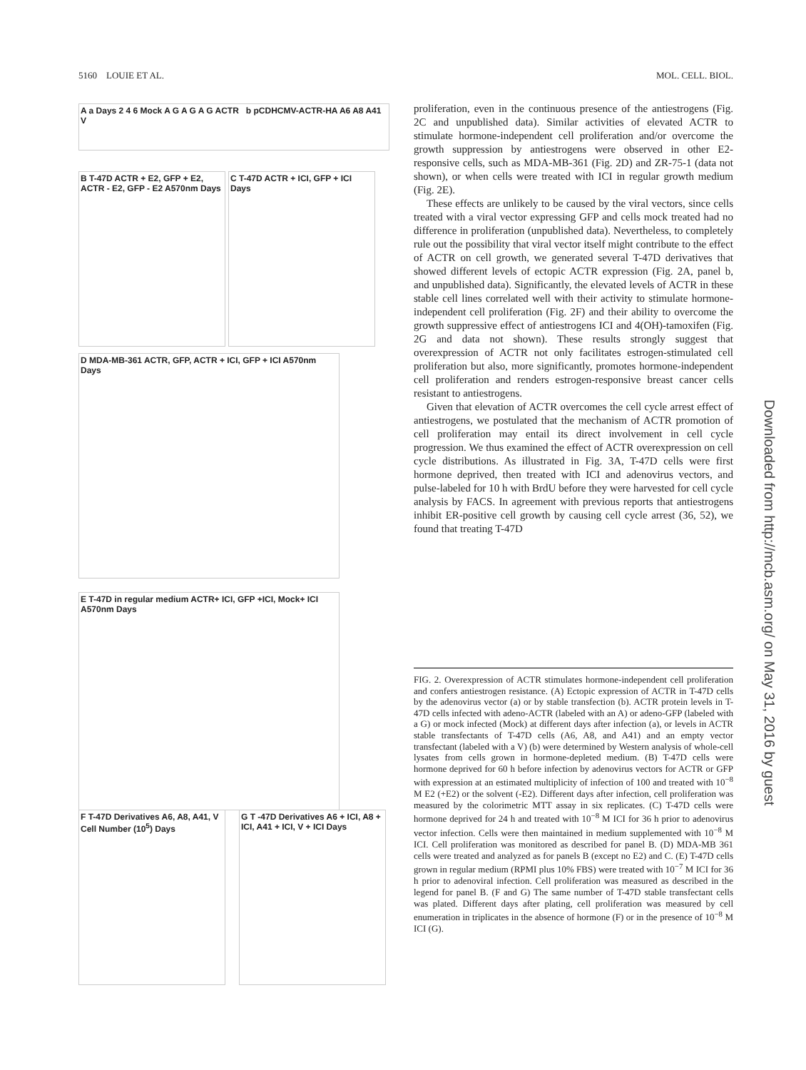5160 LOUIE ET AL. MOL. CELL. BIOL.
A a Days 2 4 6 Mock A G A G A G ACTR b pCDHCMV-ACTR-HA A6 A8 A41 V
B T-47D ACTR + E2, GFP + E2, ACTR - E2, GFP - E2 A570nm Days
C T-47D ACTR + ICI, GFP + ICI Days
D MDA-MB-361 ACTR, GFP, ACTR + ICI, GFP + ICI A570nm Days
E T-47D in regular medium ACTR+ ICI, GFP +ICI, Mock+ ICI A570nm Days
F T-47D Derivatives A6, A8, A41, V Cell Number (10<sup>5</sup>) Days
G T -47D Derivatives A6 + ICI, A8 + ICI, A41 + ICI, V + ICI Days
proliferation, even in the continuous presence of the antiestrogens (Fig. 2C and unpublished data). Similar activities of elevated ACTR to stimulate hormone-independent cell proliferation and/or overcome the growth suppression by antiestrogens were observed in other E2-responsive cells, such as MDA-MB-361 (Fig. 2D) and ZR-75-1 (data not shown), or when cells were treated with ICI in regular growth medium (Fig. 2E).
These effects are unlikely to be caused by the viral vectors, since cells treated with a viral vector expressing GFP and cells mock treated had no difference in proliferation (unpublished data). Nevertheless, to completely rule out the possibility that viral vector itself might contribute to the effect of ACTR on cell growth, we generated several T-47D derivatives that showed different levels of ectopic ACTR expression (Fig. 2A, panel b, and unpublished data). Significantly, the elevated levels of ACTR in these stable cell lines correlated well with their activity to stimulate hormone-independent cell proliferation (Fig. 2F) and their ability to overcome the growth suppressive effect of antiestrogens ICI and 4(OH)-tamoxifen (Fig. 2G and data not shown). These results strongly suggest that overexpression of ACTR not only facilitates estrogen-stimulated cell proliferation but also, more significantly, promotes hormone-independent cell proliferation and renders estrogen-responsive breast cancer cells resistant to antiestrogens.
Given that elevation of ACTR overcomes the cell cycle arrest effect of antiestrogens, we postulated that the mechanism of ACTR promotion of cell proliferation may entail its direct involvement in cell cycle progression. We thus examined the effect of ACTR overexpression on cell cycle distributions. As illustrated in Fig. 3A, T-47D cells were first hormone deprived, then treated with ICI and adenovirus vectors, and pulse-labeled for 10 h with BrdU before they were harvested for cell cycle analysis by FACS. In agreement with previous reports that antiestrogens inhibit ER-positive cell growth by causing cell cycle arrest (36, 52), we found that treating T-47D
FIG. 2. Overexpression of ACTR stimulates hormone-independent cell proliferation and confers antiestrogen resistance. (A) Ectopic expression of ACTR in T-47D cells by the adenovirus vector (a) or by stable transfection (b). ACTR protein levels in T-47D cells infected with adeno-ACTR (labeled with an A) or adeno-GFP (labeled with a G) or mock infected (Mock) at different days after infection (a), or levels in ACTR stable transfectants of T-47D cells (A6, A8, and A41) and an empty vector transfectant (labeled with a V) (b) were determined by Western analysis of whole-cell lysates from cells grown in hormone-depleted medium. (B) T-47D cells were hormone deprived for 60 h before infection by adenovirus vectors for ACTR or GFP with expression at an estimated multiplicity of infection of 100 and treated with 10<sup>−8</sup> M E2 (+E2) or the solvent (-E2). Different days after infection, cell proliferation was measured by the colorimetric MTT assay in six replicates. (C) T-47D cells were hormone deprived for 24 h and treated with 10<sup>−8</sup> M ICI for 36 h prior to adenovirus vector infection. Cells were then maintained in medium supplemented with 10<sup>−8</sup> M ICI. Cell proliferation was monitored as described for panel B. (D) MDA-MB 361 cells were treated and analyzed as for panels B (except no E2) and C. (E) T-47D cells grown in regular medium (RPMI plus 10% FBS) were treated with 10<sup>−7</sup> M ICI for 36 h prior to adenoviral infection. Cell proliferation was measured as described in the legend for panel B. (F and G) The same number of T-47D stable transfectant cells was plated. Different days after plating, cell proliferation was measured by cell enumeration in triplicates in the absence of hormone (F) or in the presence of 10<sup>−8</sup> M ICI (G).
Downloaded from http://mcb.asm.org/ on May 31, 2016 by guest